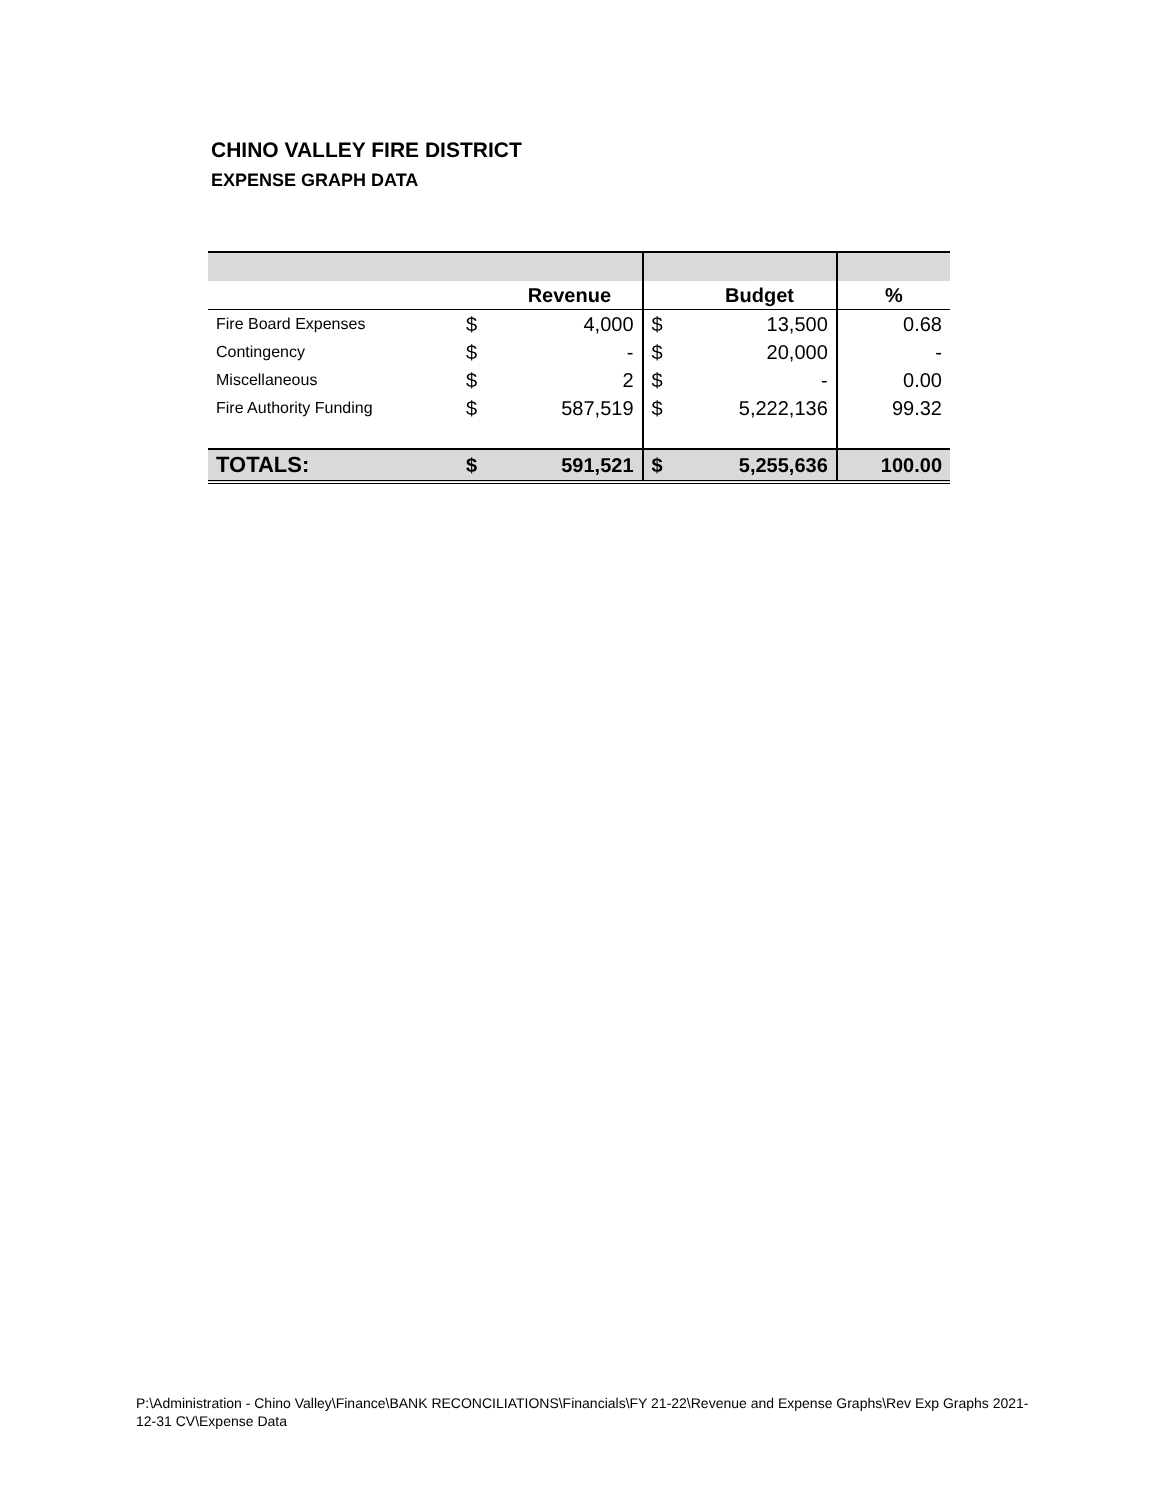CHINO VALLEY FIRE DISTRICT
EXPENSE GRAPH DATA
| | | Revenue | | Budget | % |
| --- | --- | --- | --- | --- | --- |
| Fire Board Expenses | $ | 4,000 | $ | 13,500 | 0.68 |
| Contingency | $ | - | $ | 20,000 | - |
| Miscellaneous | $ | 2 | $ | - | 0.00 |
| Fire Authority Funding | $ | 587,519 | $ | 5,222,136 | 99.32 |
| TOTALS: | $ | 591,521 | $ | 5,255,636 | 100.00 |
P:\Administration - Chino Valley\Finance\BANK RECONCILIATIONS\Financials\FY 21-22\Revenue and Expense Graphs\Rev Exp Graphs 2021-12-31 CV\Expense Data